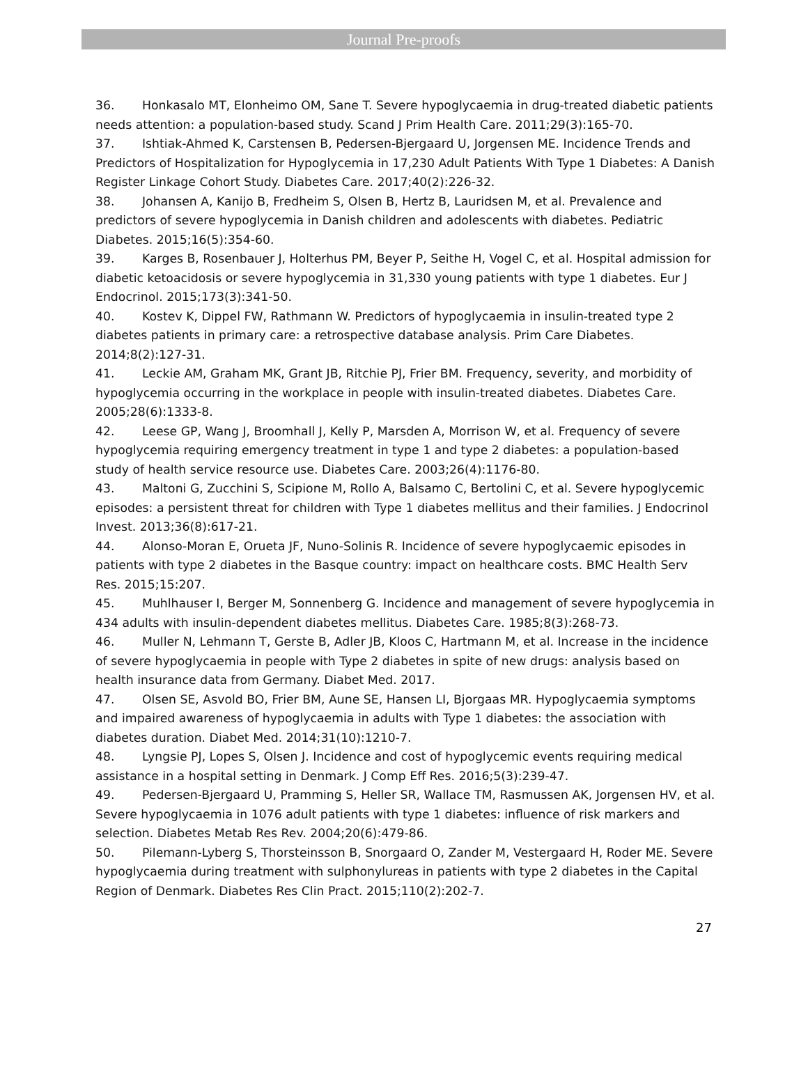Journal Pre-proofs
36. Honkasalo MT, Elonheimo OM, Sane T. Severe hypoglycaemia in drug-treated diabetic patients needs attention: a population-based study. Scand J Prim Health Care. 2011;29(3):165-70.
37. Ishtiak-Ahmed K, Carstensen B, Pedersen-Bjergaard U, Jorgensen ME. Incidence Trends and Predictors of Hospitalization for Hypoglycemia in 17,230 Adult Patients With Type 1 Diabetes: A Danish Register Linkage Cohort Study. Diabetes Care. 2017;40(2):226-32.
38. Johansen A, Kanijo B, Fredheim S, Olsen B, Hertz B, Lauridsen M, et al. Prevalence and predictors of severe hypoglycemia in Danish children and adolescents with diabetes. Pediatric Diabetes. 2015;16(5):354-60.
39. Karges B, Rosenbauer J, Holterhus PM, Beyer P, Seithe H, Vogel C, et al. Hospital admission for diabetic ketoacidosis or severe hypoglycemia in 31,330 young patients with type 1 diabetes. Eur J Endocrinol. 2015;173(3):341-50.
40. Kostev K, Dippel FW, Rathmann W. Predictors of hypoglycaemia in insulin-treated type 2 diabetes patients in primary care: a retrospective database analysis. Prim Care Diabetes. 2014;8(2):127-31.
41. Leckie AM, Graham MK, Grant JB, Ritchie PJ, Frier BM. Frequency, severity, and morbidity of hypoglycemia occurring in the workplace in people with insulin-treated diabetes. Diabetes Care. 2005;28(6):1333-8.
42. Leese GP, Wang J, Broomhall J, Kelly P, Marsden A, Morrison W, et al. Frequency of severe hypoglycemia requiring emergency treatment in type 1 and type 2 diabetes: a population-based study of health service resource use. Diabetes Care. 2003;26(4):1176-80.
43. Maltoni G, Zucchini S, Scipione M, Rollo A, Balsamo C, Bertolini C, et al. Severe hypoglycemic episodes: a persistent threat for children with Type 1 diabetes mellitus and their families. J Endocrinol Invest. 2013;36(8):617-21.
44. Alonso-Moran E, Orueta JF, Nuno-Solinis R. Incidence of severe hypoglycaemic episodes in patients with type 2 diabetes in the Basque country: impact on healthcare costs. BMC Health Serv Res. 2015;15:207.
45. Muhlhauser I, Berger M, Sonnenberg G. Incidence and management of severe hypoglycemia in 434 adults with insulin-dependent diabetes mellitus. Diabetes Care. 1985;8(3):268-73.
46. Muller N, Lehmann T, Gerste B, Adler JB, Kloos C, Hartmann M, et al. Increase in the incidence of severe hypoglycaemia in people with Type 2 diabetes in spite of new drugs: analysis based on health insurance data from Germany. Diabet Med. 2017.
47. Olsen SE, Asvold BO, Frier BM, Aune SE, Hansen LI, Bjorgaas MR. Hypoglycaemia symptoms and impaired awareness of hypoglycaemia in adults with Type 1 diabetes: the association with diabetes duration. Diabet Med. 2014;31(10):1210-7.
48. Lyngsie PJ, Lopes S, Olsen J. Incidence and cost of hypoglycemic events requiring medical assistance in a hospital setting in Denmark. J Comp Eff Res. 2016;5(3):239-47.
49. Pedersen-Bjergaard U, Pramming S, Heller SR, Wallace TM, Rasmussen AK, Jorgensen HV, et al. Severe hypoglycaemia in 1076 adult patients with type 1 diabetes: influence of risk markers and selection. Diabetes Metab Res Rev. 2004;20(6):479-86.
50. Pilemann-Lyberg S, Thorsteinsson B, Snorgaard O, Zander M, Vestergaard H, Roder ME. Severe hypoglycaemia during treatment with sulphonylureas in patients with type 2 diabetes in the Capital Region of Denmark. Diabetes Res Clin Pract. 2015;110(2):202-7.
27